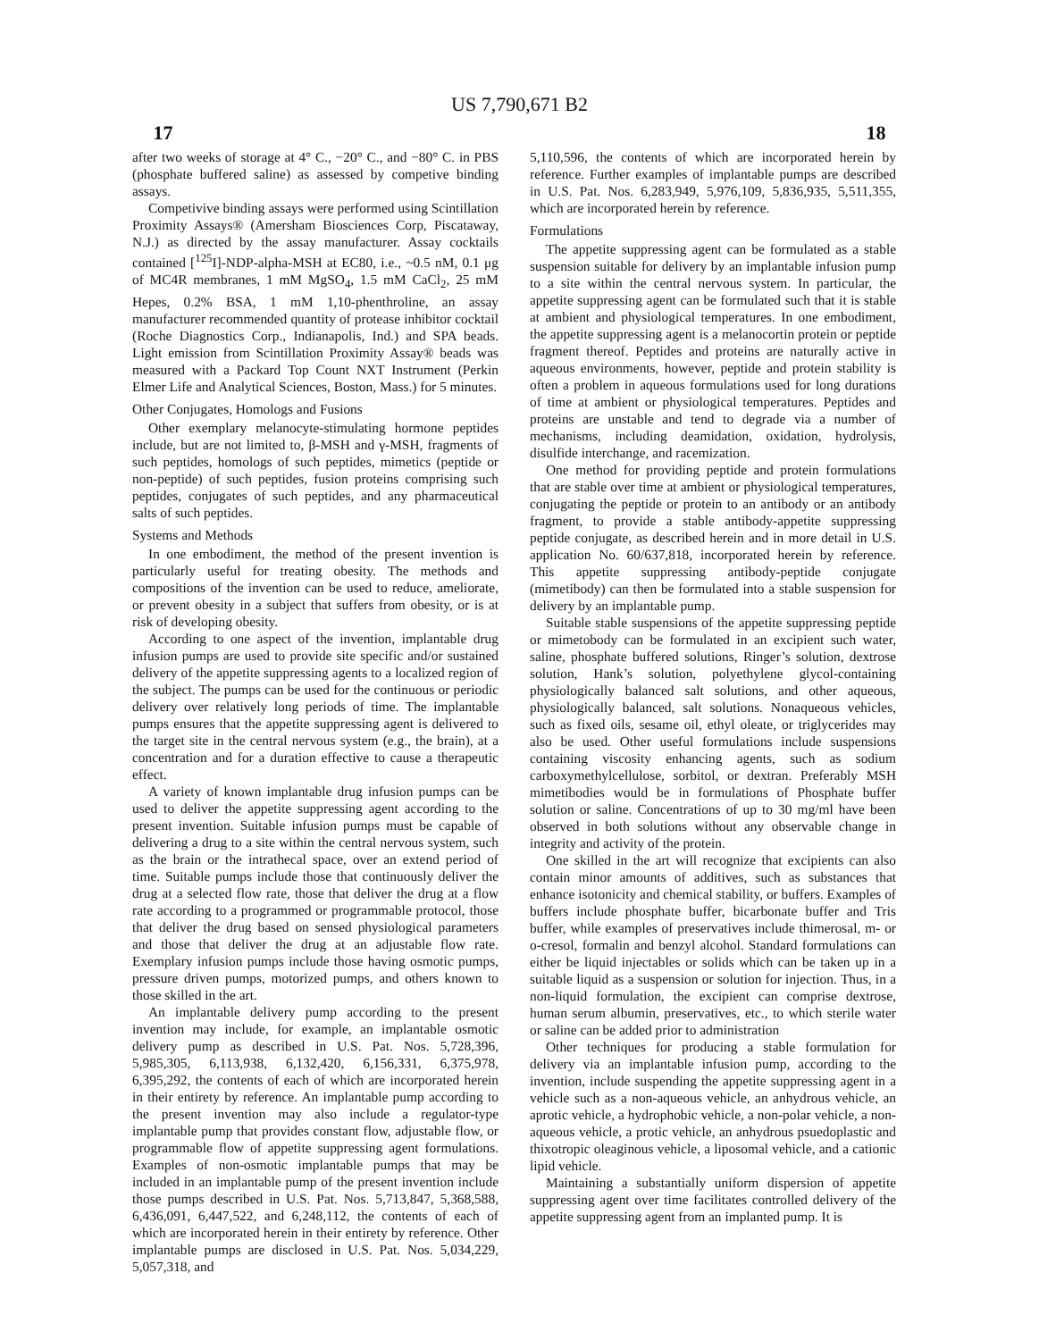US 7,790,671 B2
17 18
after two weeks of storage at 4° C., −20° C., and −80° C. in PBS (phosphate buffered saline) as assessed by competive binding assays.
Competivive binding assays were performed using Scintillation Proximity Assays® (Amersham Biosciences Corp, Piscataway, N.J.) as directed by the assay manufacturer. Assay cocktails contained [<sup>125</sup>I]-NDP-alpha-MSH at EC80, i.e., ~0.5 nM, 0.1 μg of MC4R membranes, 1 mM MgSO<sub>4</sub>, 1.5 mM CaCl<sub>2</sub>, 25 mM Hepes, 0.2% BSA, 1 mM 1,10-phenthroline, an assay manufacturer recommended quantity of protease inhibitor cocktail (Roche Diagnostics Corp., Indianapolis, Ind.) and SPA beads. Light emission from Scintillation Proximity Assay® beads was measured with a Packard Top Count NXT Instrument (Perkin Elmer Life and Analytical Sciences, Boston, Mass.) for 5 minutes.
Other Conjugates, Homologs and Fusions
Other exemplary melanocyte-stimulating hormone peptides include, but are not limited to, β-MSH and γ-MSH, fragments of such peptides, homologs of such peptides, mimetics (peptide or non-peptide) of such peptides, fusion proteins comprising such peptides, conjugates of such peptides, and any pharmaceutical salts of such peptides.
Systems and Methods
In one embodiment, the method of the present invention is particularly useful for treating obesity. The methods and compositions of the invention can be used to reduce, ameliorate, or prevent obesity in a subject that suffers from obesity, or is at risk of developing obesity.
According to one aspect of the invention, implantable drug infusion pumps are used to provide site specific and/or sustained delivery of the appetite suppressing agents to a localized region of the subject. The pumps can be used for the continuous or periodic delivery over relatively long periods of time. The implantable pumps ensures that the appetite suppressing agent is delivered to the target site in the central nervous system (e.g., the brain), at a concentration and for a duration effective to cause a therapeutic effect.
A variety of known implantable drug infusion pumps can be used to deliver the appetite suppressing agent according to the present invention. Suitable infusion pumps must be capable of delivering a drug to a site within the central nervous system, such as the brain or the intrathecal space, over an extend period of time. Suitable pumps include those that continuously deliver the drug at a selected flow rate, those that deliver the drug at a flow rate according to a programmed or programmable protocol, those that deliver the drug based on sensed physiological parameters and those that deliver the drug at an adjustable flow rate. Exemplary infusion pumps include those having osmotic pumps, pressure driven pumps, motorized pumps, and others known to those skilled in the art.
An implantable delivery pump according to the present invention may include, for example, an implantable osmotic delivery pump as described in U.S. Pat. Nos. 5,728,396, 5,985,305, 6,113,938, 6,132,420, 6,156,331, 6,375,978, 6,395,292, the contents of each of which are incorporated herein in their entirety by reference. An implantable pump according to the present invention may also include a regulator-type implantable pump that provides constant flow, adjustable flow, or programmable flow of appetite suppressing agent formulations. Examples of non-osmotic implantable pumps that may be included in an implantable pump of the present invention include those pumps described in U.S. Pat. Nos. 5,713,847, 5,368,588, 6,436,091, 6,447,522, and 6,248,112, the contents of each of which are incorporated herein in their entirety by reference. Other implantable pumps are disclosed in U.S. Pat. Nos. 5,034,229, 5,057,318, and
5,110,596, the contents of which are incorporated herein by reference. Further examples of implantable pumps are described in U.S. Pat. Nos. 6,283,949, 5,976,109, 5,836,935, 5,511,355, which are incorporated herein by reference.
Formulations
The appetite suppressing agent can be formulated as a stable suspension suitable for delivery by an implantable infusion pump to a site within the central nervous system. In particular, the appetite suppressing agent can be formulated such that it is stable at ambient and physiological temperatures. In one embodiment, the appetite suppressing agent is a melanocortin protein or peptide fragment thereof. Peptides and proteins are naturally active in aqueous environments, however, peptide and protein stability is often a problem in aqueous formulations used for long durations of time at ambient or physiological temperatures. Peptides and proteins are unstable and tend to degrade via a number of mechanisms, including deamidation, oxidation, hydrolysis, disulfide interchange, and racemization.
One method for providing peptide and protein formulations that are stable over time at ambient or physiological temperatures, conjugating the peptide or protein to an antibody or an antibody fragment, to provide a stable antibody-appetite suppressing peptide conjugate, as described herein and in more detail in U.S. application No. 60/637,818, incorporated herein by reference. This appetite suppressing antibody-peptide conjugate (mimetibody) can then be formulated into a stable suspension for delivery by an implantable pump.
Suitable stable suspensions of the appetite suppressing peptide or mimetobody can be formulated in an excipient such water, saline, phosphate buffered solutions, Ringer’s solution, dextrose solution, Hank’s solution, polyethylene glycol-containing physiologically balanced salt solutions, and other aqueous, physiologically balanced, salt solutions. Nonaqueous vehicles, such as fixed oils, sesame oil, ethyl oleate, or triglycerides may also be used. Other useful formulations include suspensions containing viscosity enhancing agents, such as sodium carboxymethylcellulose, sorbitol, or dextran. Preferably MSH mimetibodies would be in formulations of Phosphate buffer solution or saline. Concentrations of up to 30 mg/ml have been observed in both solutions without any observable change in integrity and activity of the protein.
One skilled in the art will recognize that excipients can also contain minor amounts of additives, such as substances that enhance isotonicity and chemical stability, or buffers. Examples of buffers include phosphate buffer, bicarbonate buffer and Tris buffer, while examples of preservatives include thimerosal, m- or o-cresol, formalin and benzyl alcohol. Standard formulations can either be liquid injectables or solids which can be taken up in a suitable liquid as a suspension or solution for injection. Thus, in a non-liquid formulation, the excipient can comprise dextrose, human serum albumin, preservatives, etc., to which sterile water or saline can be added prior to administration
Other techniques for producing a stable formulation for delivery via an implantable infusion pump, according to the invention, include suspending the appetite suppressing agent in a vehicle such as a non-aqueous vehicle, an anhydrous vehicle, an aprotic vehicle, a hydrophobic vehicle, a non-polar vehicle, a non-aqueous vehicle, a protic vehicle, an anhydrous psuedoplastic and thixotropic oleaginous vehicle, a liposomal vehicle, and a cationic lipid vehicle.
Maintaining a substantially uniform dispersion of appetite suppressing agent over time facilitates controlled delivery of the appetite suppressing agent from an implanted pump. It is